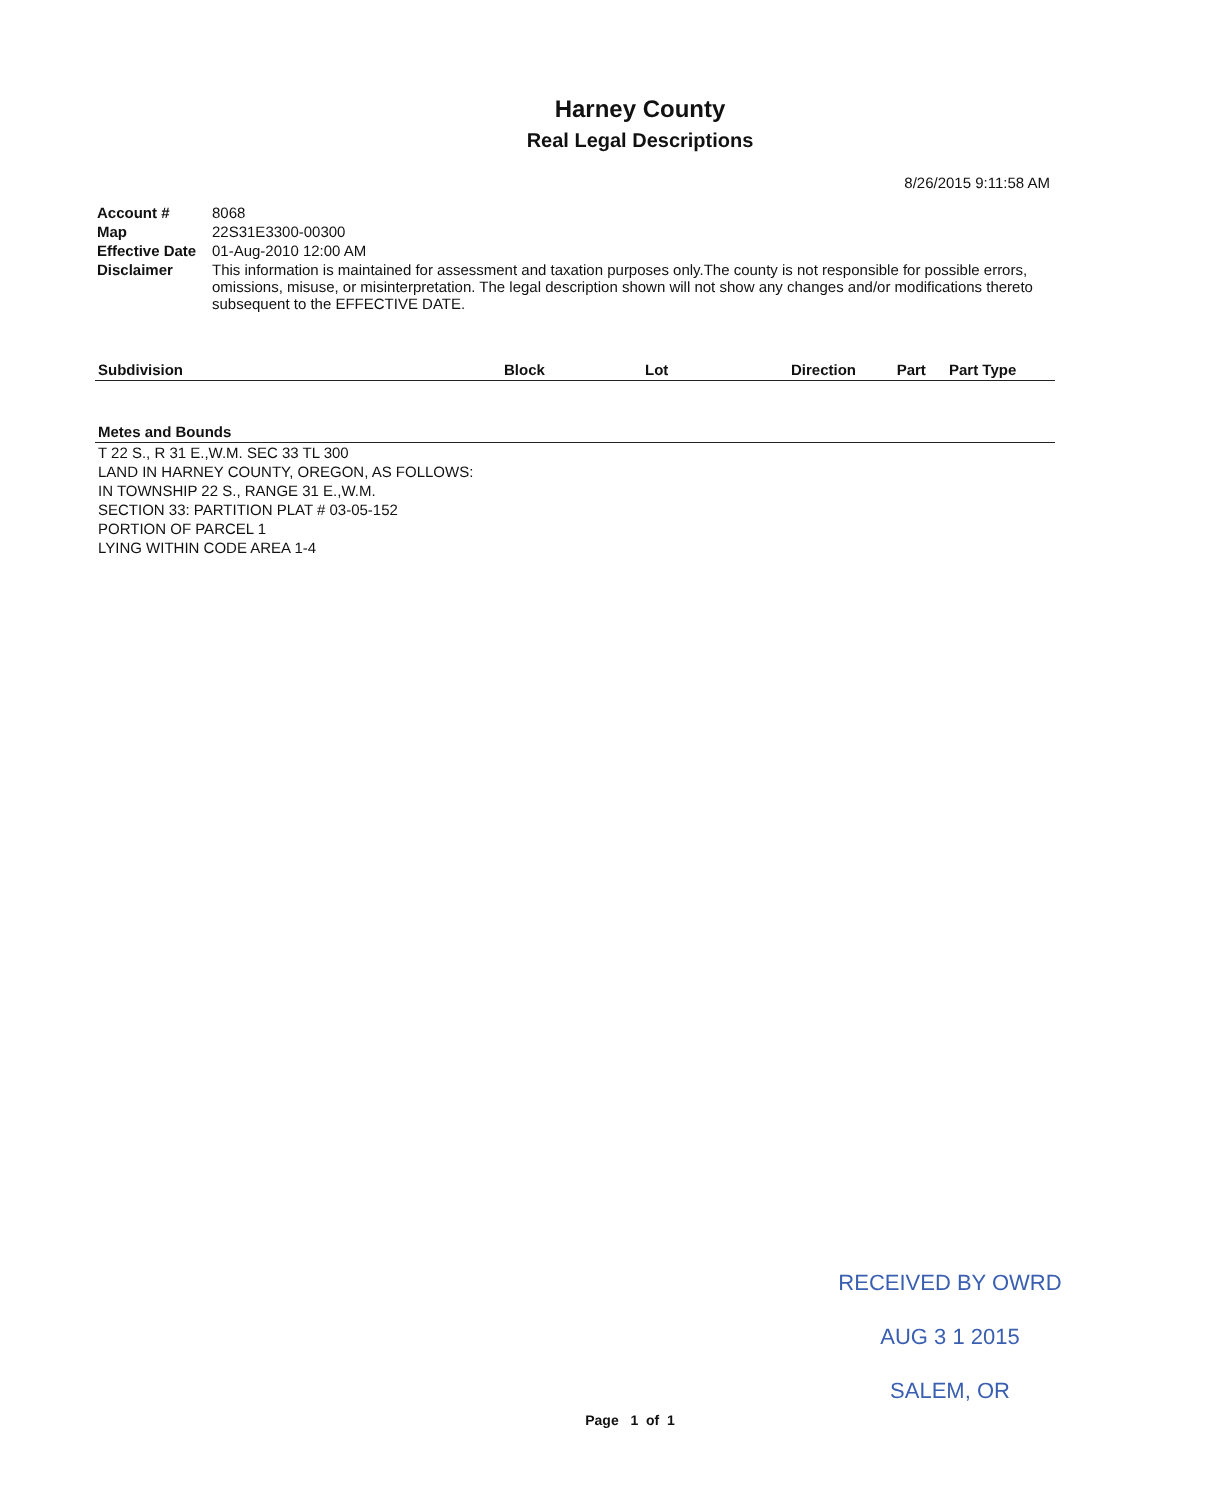Harney County
Real Legal Descriptions
8/26/2015 9:11:58 AM
| Account # | 8068 |
| Map | 22S31E3300-00300 |
| Effective Date | 01-Aug-2010 12:00 AM |
| Disclaimer | This information is maintained for assessment and taxation purposes only.The county is not responsible for possible errors, omissions, misuse, or misinterpretation. The legal description shown will not show any changes and/or modifications thereto subsequent to the EFFECTIVE DATE. |
| Subdivision | Block | Lot | Direction | Part | Part Type |
| --- | --- | --- | --- | --- | --- |
Metes and Bounds
T 22 S., R 31 E.,W.M. SEC 33 TL 300
LAND IN HARNEY COUNTY, OREGON, AS FOLLOWS:
IN TOWNSHIP 22 S., RANGE 31 E.,W.M.
SECTION 33: PARTITION PLAT # 03-05-152
PORTION OF PARCEL 1
LYING WITHIN CODE AREA 1-4
RECEIVED BY OWRD
AUG 3 1 2015
SALEM, OR
Page 1 of 1